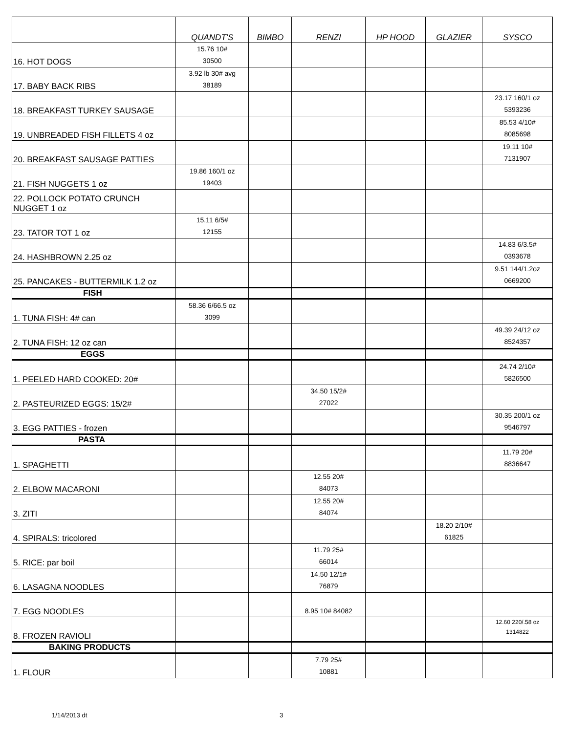| | QUANDT'S | BIMBO | RENZI | HP HOOD | GLAZIER | SYSCO |
| --- | --- | --- | --- | --- | --- | --- |
| 16. HOT DOGS | 15.76 10# 30500 | | | | | |
| 17. BABY BACK RIBS | 3.92 lb 30# avg 38189 | | | | | |
| 18. BREAKFAST TURKEY SAUSAGE | | | | | | 23.17 160/1 oz 5393236 |
| 19. UNBREADED FISH FILLETS 4 oz | | | | | | 85.53 4/10# 8085698 |
| 20. BREAKFAST SAUSAGE PATTIES | | | | | | 19.11 10# 7131907 |
| 21. FISH NUGGETS 1 oz | 19.86 160/1 oz 19403 | | | | | |
| 22. POLLOCK POTATO CRUNCH NUGGET 1 oz | | | | | | |
| 23. TATOR TOT 1 oz | 15.11 6/5# 12155 | | | | | |
| 24. HASHBROWN 2.25 oz | | | | | | 14.83 6/3.5# 0393678 |
| 25. PANCAKES - BUTTERMILK 1.2 oz | | | | | | 9.51 144/1.2oz 0669200 |
| FISH | | | | | | |
| 1. TUNA FISH: 4# can | 58.36 6/66.5 oz 3099 | | | | | |
| 2. TUNA FISH: 12 oz can | | | | | | 49.39 24/12 oz 8524357 |
| EGGS | | | | | | |
| 1. PEELED HARD COOKED: 20# | | | | | | 24.74 2/10# 5826500 |
| 2. PASTEURIZED EGGS: 15/2# | | | 34.50 15/2# 27022 | | | |
| 3. EGG PATTIES - frozen | | | | | | 30.35 200/1 oz 9546797 |
| PASTA | | | | | | |
| 1. SPAGHETTI | | | | | | 11.79 20# 8836647 |
| 2. ELBOW MACARONI | | | 12.55 20# 84073 | | | |
| 3. ZITI | | | 12.55 20# 84074 | | | |
| 4. SPIRALS: tricolored | | | | | 18.20 2/10# 61825 | |
| 5. RICE: par boil | | | 11.79 25# 66014 | | | |
| 6. LASAGNA NOODLES | | | 14.50 12/1# 76879 | | | |
| 7. EGG NOODLES | | | 8.95 10# 84082 | | | |
| 8. FROZEN RAVIOLI | | | | | | 12.60 220/.58 oz 1314822 |
| BAKING PRODUCTS | | | | | | |
| 1. FLOUR | | | 7.79 25# 10881 | | | |
1/14/2013 dt 3